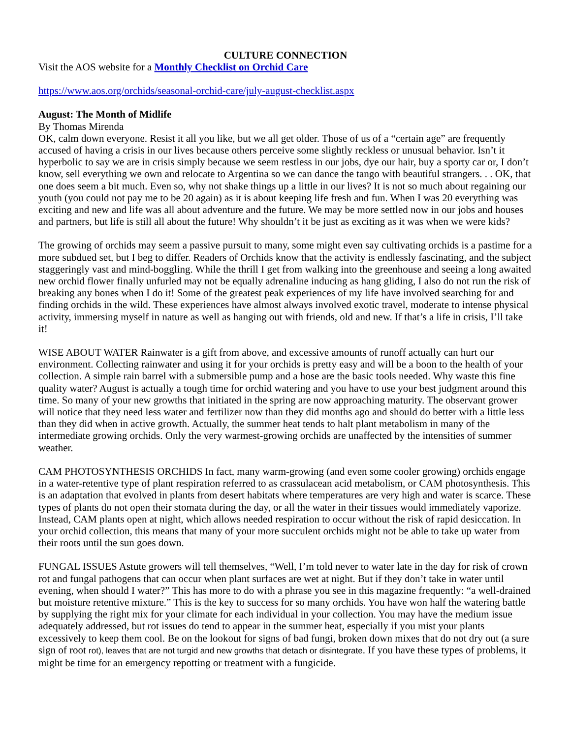CULTURE CONNECTION
Visit the AOS website for a Monthly Checklist on Orchid Care
https://www.aos.org/orchids/seasonal-orchid-care/july-august-checklist.aspx
August: The Month of Midlife
By Thomas Mirenda
OK, calm down everyone. Resist it all you like, but we all get older. Those of us of a “certain age” are frequently accused of having a crisis in our lives because others perceive some slightly reckless or unusual behavior. Isn’t it hyperbolic to say we are in crisis simply because we seem restless in our jobs, dye our hair, buy a sporty car or, I don’t know, sell everything we own and relocate to Argentina so we can dance the tango with beautiful strangers. . . OK, that one does seem a bit much. Even so, why not shake things up a little in our lives? It is not so much about regaining our youth (you could not pay me to be 20 again) as it is about keeping life fresh and fun. When I was 20 everything was exciting and new and life was all about adventure and the future. We may be more settled now in our jobs and houses and partners, but life is still all about the future! Why shouldn’t it be just as exciting as it was when we were kids?
The growing of orchids may seem a passive pursuit to many, some might even say cultivating orchids is a pastime for a more subdued set, but I beg to differ. Readers of Orchids know that the activity is endlessly fascinating, and the subject staggeringly vast and mind-boggling. While the thrill I get from walking into the greenhouse and seeing a long awaited new orchid flower finally unfurled may not be equally adrenaline inducing as hang gliding, I also do not run the risk of breaking any bones when I do it! Some of the greatest peak experiences of my life have involved searching for and finding orchids in the wild. These experiences have almost always involved exotic travel, moderate to intense physical activity, immersing myself in nature as well as hanging out with friends, old and new. If that’s a life in crisis, I’ll take it!
WISE ABOUT WATER Rainwater is a gift from above, and excessive amounts of runoff actually can hurt our environment. Collecting rainwater and using it for your orchids is pretty easy and will be a boon to the health of your collection. A simple rain barrel with a submersible pump and a hose are the basic tools needed. Why waste this fine quality water? August is actually a tough time for orchid watering and you have to use your best judgment around this time. So many of your new growths that initiated in the spring are now approaching maturity. The observant grower will notice that they need less water and fertilizer now than they did months ago and should do better with a little less than they did when in active growth. Actually, the summer heat tends to halt plant metabolism in many of the intermediate growing orchids. Only the very warmest-growing orchids are unaffected by the intensities of summer weather.
CAM PHOTOSYNTHESIS ORCHIDS In fact, many warm-growing (and even some cooler growing) orchids engage in a water-retentive type of plant respiration referred to as crassulacean acid metabolism, or CAM photosynthesis. This is an adaptation that evolved in plants from desert habitats where temperatures are very high and water is scarce. These types of plants do not open their stomata during the day, or all the water in their tissues would immediately vaporize. Instead, CAM plants open at night, which allows needed respiration to occur without the risk of rapid desiccation. In your orchid collection, this means that many of your more succulent orchids might not be able to take up water from their roots until the sun goes down.
FUNGAL ISSUES Astute growers will tell themselves, “Well, I’m told never to water late in the day for risk of crown rot and fungal pathogens that can occur when plant surfaces are wet at night. But if they don’t take in water until evening, when should I water?” This has more to do with a phrase you see in this magazine frequently: “a well-drained but moisture retentive mixture.” This is the key to success for so many orchids. You have won half the watering battle by supplying the right mix for your climate for each individual in your collection. You may have the medium issue adequately addressed, but rot issues do tend to appear in the summer heat, especially if you mist your plants excessively to keep them cool. Be on the lookout for signs of bad fungi, broken down mixes that do not dry out (a sure sign of root rot), leaves that are not turgid and new growths that detach or disintegrate. If you have these types of problems, it might be time for an emergency repotting or treatment with a fungicide.